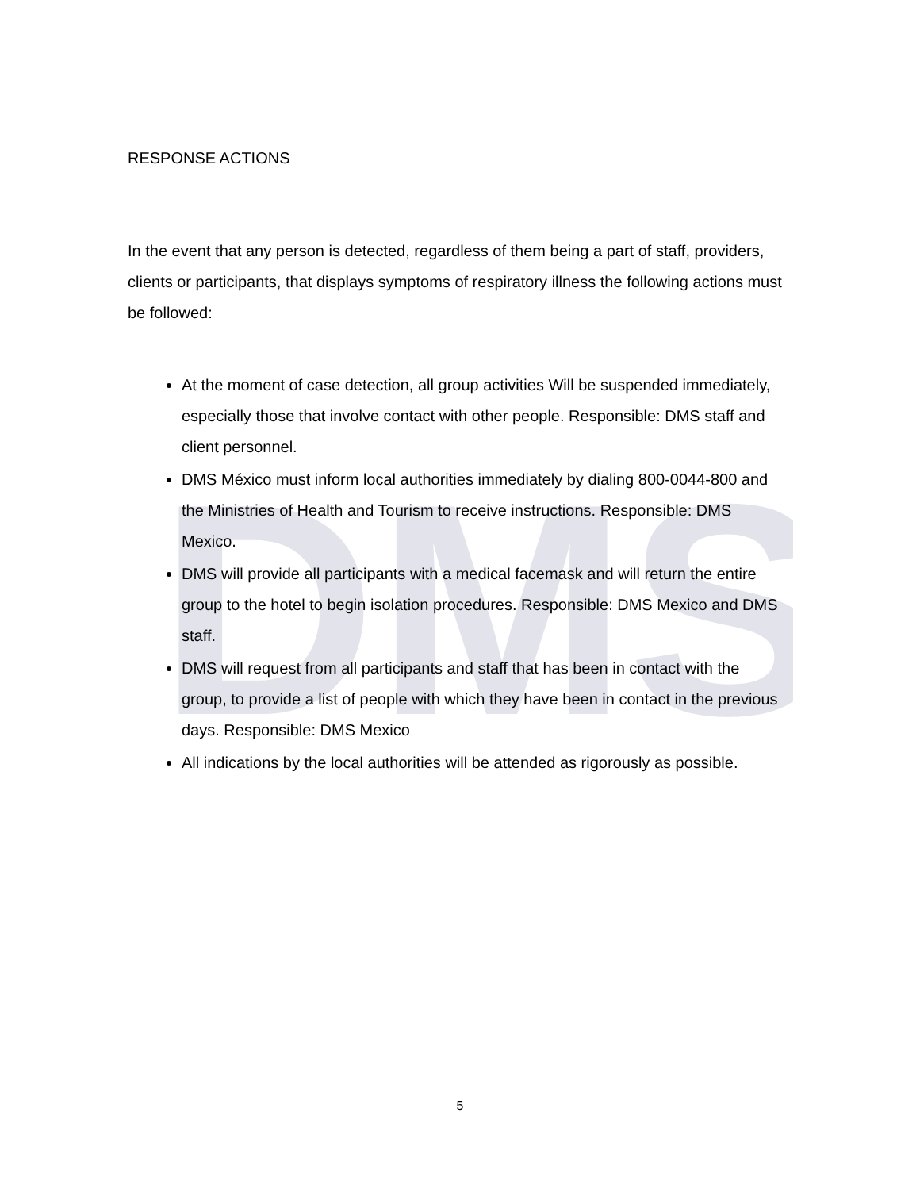DMS
RESPONSE ACTIONS
In the event that any person is detected, regardless of them being a part of staff, providers, clients or participants, that displays symptoms of respiratory illness the following actions must be followed:
At the moment of case detection, all group activities Will be suspended immediately, especially those that involve contact with other people. Responsible: DMS staff and client personnel.
DMS México must inform local authorities immediately by dialing 800-0044-800 and the Ministries of Health and Tourism to receive instructions. Responsible: DMS Mexico.
DMS will provide all participants with a medical facemask and will return the entire group to the hotel to begin isolation procedures. Responsible: DMS Mexico and DMS staff.
DMS will request from all participants and staff that has been in contact with the group, to provide a list of people with which they have been in contact in the previous days. Responsible: DMS Mexico
All indications by the local authorities will be attended as rigorously as possible.
5